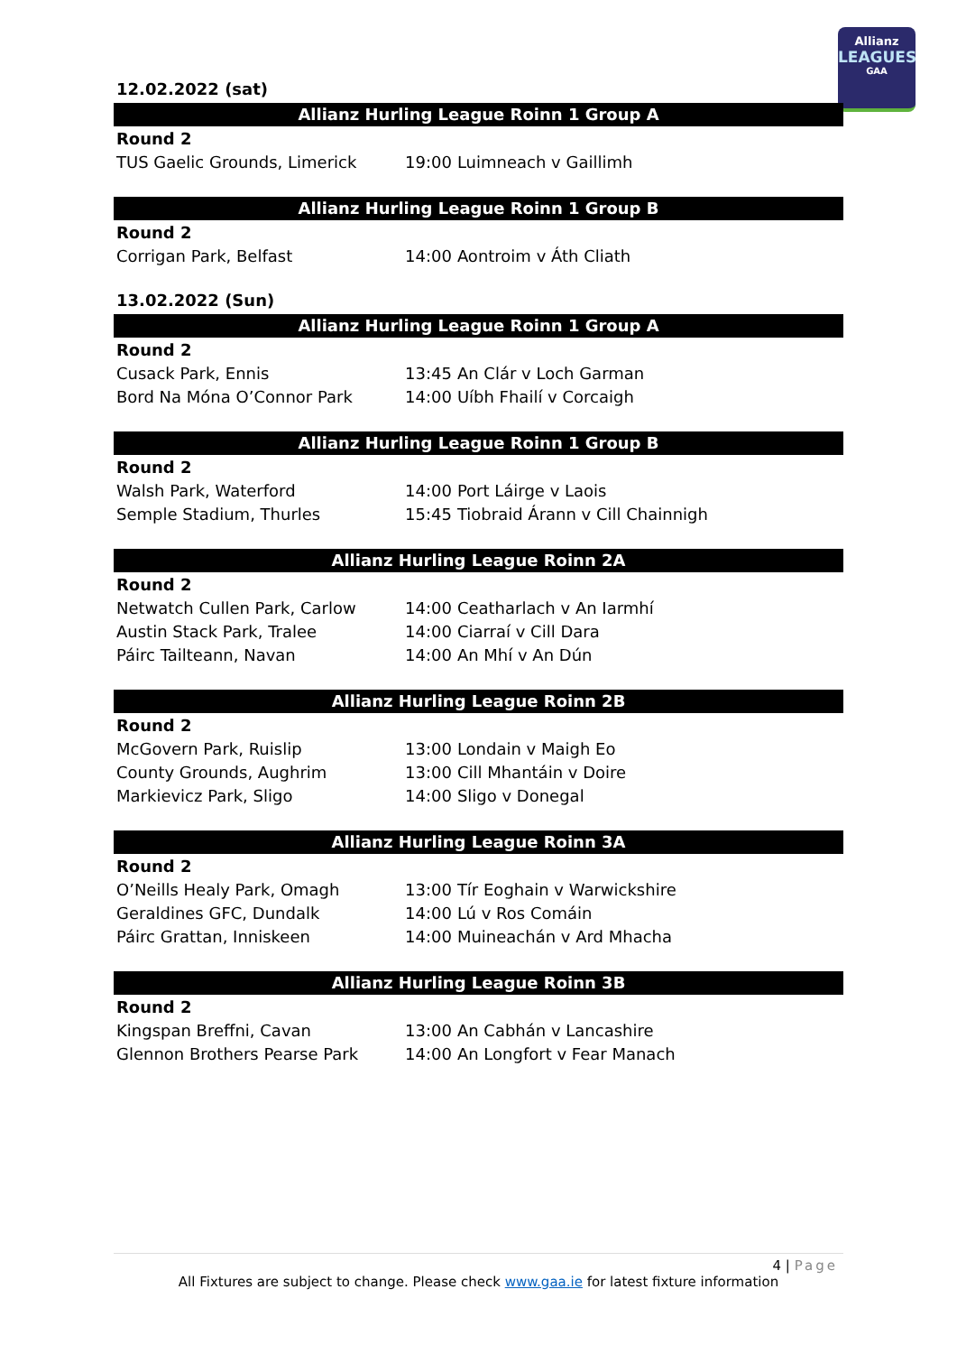Allianz
LEAGUES
GAA
12.02.2022 (sat)
Allianz Hurling League Roinn 1 Group A
| Round 2 | | |
| TUS Gaelic Grounds, Limerick | 19:00 | Luimneach v Gaillimh |
Allianz Hurling League Roinn 1 Group B
| Round 2 | | |
| Corrigan Park, Belfast | 14:00 | Aontroim v Áth Cliath |
13.02.2022 (Sun)
Allianz Hurling League Roinn 1 Group A
| Round 2 | | |
| Cusack Park, Ennis | 13:45 | An Clár v Loch Garman |
| Bord Na Móna O’Connor Park | 14:00 | Uíbh Fhailí v Corcaigh |
Allianz Hurling League Roinn 1 Group B
| Round 2 | | |
| Walsh Park, Waterford | 14:00 | Port Láirge v Laois |
| Semple Stadium, Thurles | 15:45 | Tiobraid Árann v Cill Chainnigh |
Allianz Hurling League Roinn 2A
| Round 2 | | |
| Netwatch Cullen Park, Carlow | 14:00 | Ceatharlach v An Iarmhí |
| Austin Stack Park, Tralee | 14:00 | Ciarraí v Cill Dara |
| Páirc Tailteann, Navan | 14:00 | An Mhí v An Dún |
Allianz Hurling League Roinn 2B
| Round 2 | | |
| McGovern Park, Ruislip | 13:00 | Londain v Maigh Eo |
| County Grounds, Aughrim | 13:00 | Cill Mhantáin v Doire |
| Markievicz Park, Sligo | 14:00 | Sligo v Donegal |
Allianz Hurling League Roinn 3A
| Round 2 | | |
| O’Neills Healy Park, Omagh | 13:00 | Tír Eoghain v Warwickshire |
| Geraldines GFC, Dundalk | 14:00 | Lú v Ros Comáin |
| Páirc Grattan, Inniskeen | 14:00 | Muineachán v Ard Mhacha |
Allianz Hurling League Roinn 3B
| Round 2 | | |
| Kingspan Breffni, Cavan | 13:00 | An Cabhán v Lancashire |
| Glennon Brothers Pearse Park | 14:00 | An Longfort v Fear Manach |
4 | Page
All Fixtures are subject to change. Please check www.gaa.ie for latest fixture information